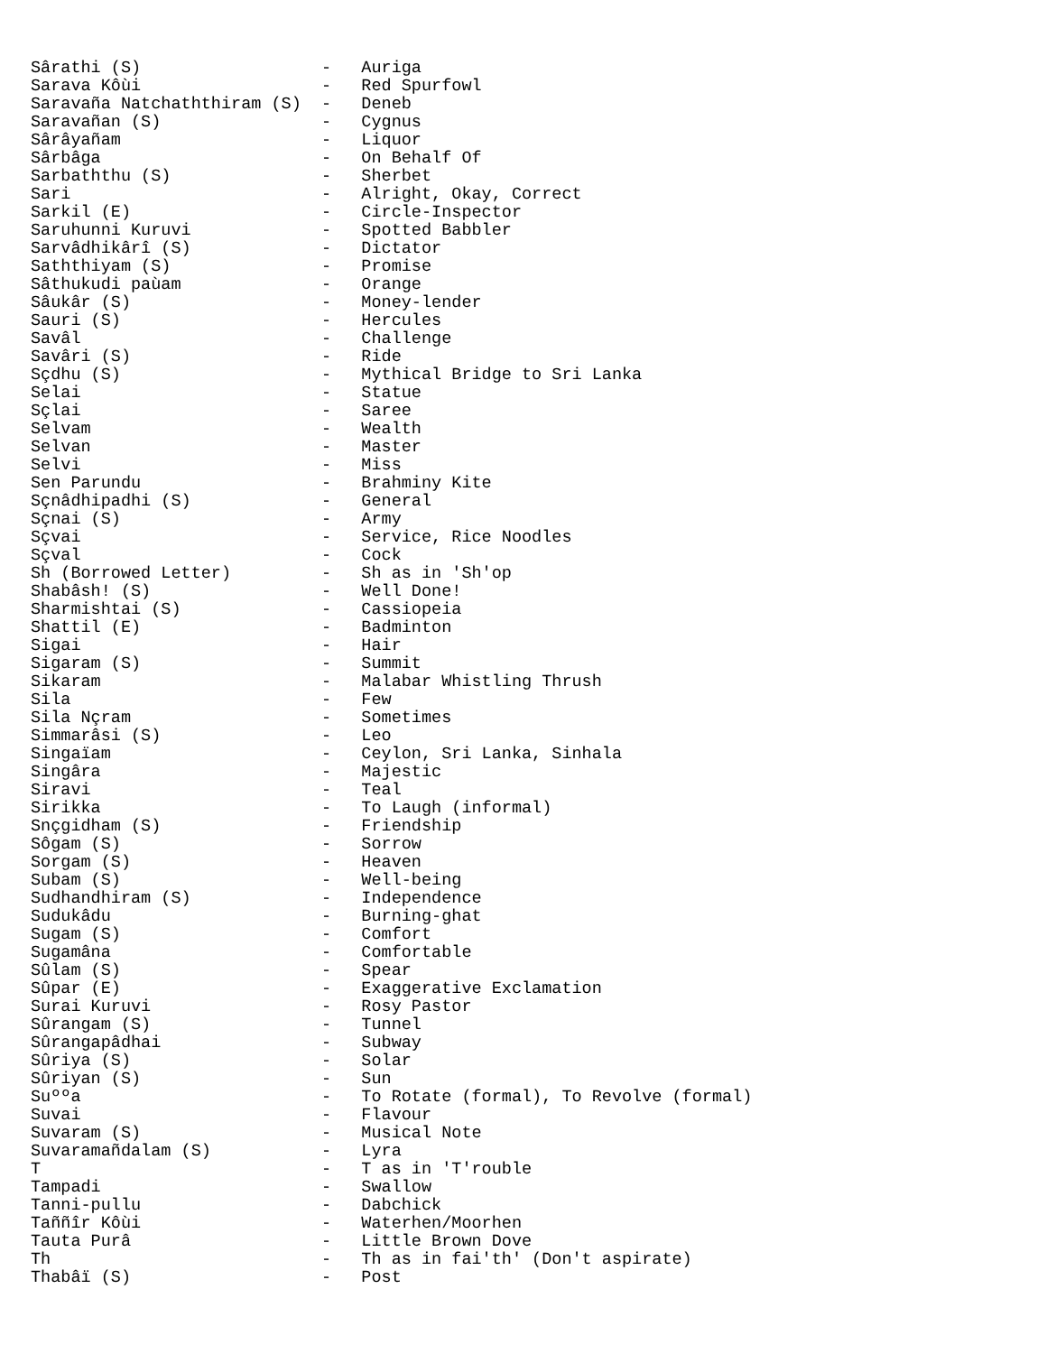Sârathi (S)                  -   Auriga
Sarava Kôùi                  -   Red Spurfowl
Saravaña Natchaththiram (S)  -   Deneb
Saravañan (S)                -   Cygnus
Sârâyañam                    -   Liquor
Sârbâga                      -   On Behalf Of
Sarbaththu (S)               -   Sherbet
Sari                         -   Alright, Okay, Correct
Sarkil (E)                   -   Circle-Inspector
Saruhunni Kuruvi             -   Spotted Babbler
Sarvâdhikârî (S)             -   Dictator
Saththiyam (S)               -   Promise
Sâthukudi paùam              -   Orange
Sâukâr (S)                   -   Money-lender
Sauri (S)                    -   Hercules
Savâl                        -   Challenge
Savâri (S)                   -   Ride
Sçdhu (S)                    -   Mythical Bridge to Sri Lanka
Selai                        -   Statue
Sçlai                        -   Saree
Selvam                       -   Wealth
Selvan                       -   Master
Selvi                        -   Miss
Sen Parundu                  -   Brahminy Kite
Sçnâdhipadhi (S)             -   General
Sçnai (S)                    -   Army
Sçvai                        -   Service, Rice Noodles
Sçval                        -   Cock
Sh (Borrowed Letter)         -   Sh as in 'Sh'op
Shabâsh! (S)                 -   Well Done!
Sharmishtai (S)              -   Cassiopeia
Shattil (E)                  -   Badminton
Sigai                        -   Hair
Sigaram (S)                  -   Summit
Sikaram                      -   Malabar Whistling Thrush
Sila                         -   Few
Sila Nçram                   -   Sometimes
Simmarâsi (S)                -   Leo
Singaïam                     -   Ceylon, Sri Lanka, Sinhala
Singâra                      -   Majestic
Siravi                       -   Teal
Sirikka                      -   To Laugh (informal)
Snçgidham (S)                -   Friendship
Sôgam (S)                    -   Sorrow
Sorgam (S)                   -   Heaven
Subam (S)                    -   Well-being
Sudhandhiram (S)             -   Independence
Sudukâdu                     -   Burning-ghat
Sugam (S)                    -   Comfort
Sugamâna                     -   Comfortable
Sûlam (S)                    -   Spear
Sûpar (E)                    -   Exaggerative Exclamation
Surai Kuruvi                 -   Rosy Pastor
Sûrangam (S)                 -   Tunnel
Sûrangapâdhai                -   Subway
Sûriya (S)                   -   Solar
Sûriyan (S)                  -   Sun
Suººa                        -   To Rotate (formal), To Revolve (formal)
Suvai                        -   Flavour
Suvaram (S)                  -   Musical Note
Suvaramañdalam (S)           -   Lyra
T                            -   T as in 'T'rouble
Tampadi                      -   Swallow
Tanni-pullu                  -   Dabchick
Taññîr Kôùi                  -   Waterhen/Moorhen
Tauta Purâ                   -   Little Brown Dove
Th                           -   Th as in fai'th' (Don't aspirate)
Thabâï (S)                   -   Post